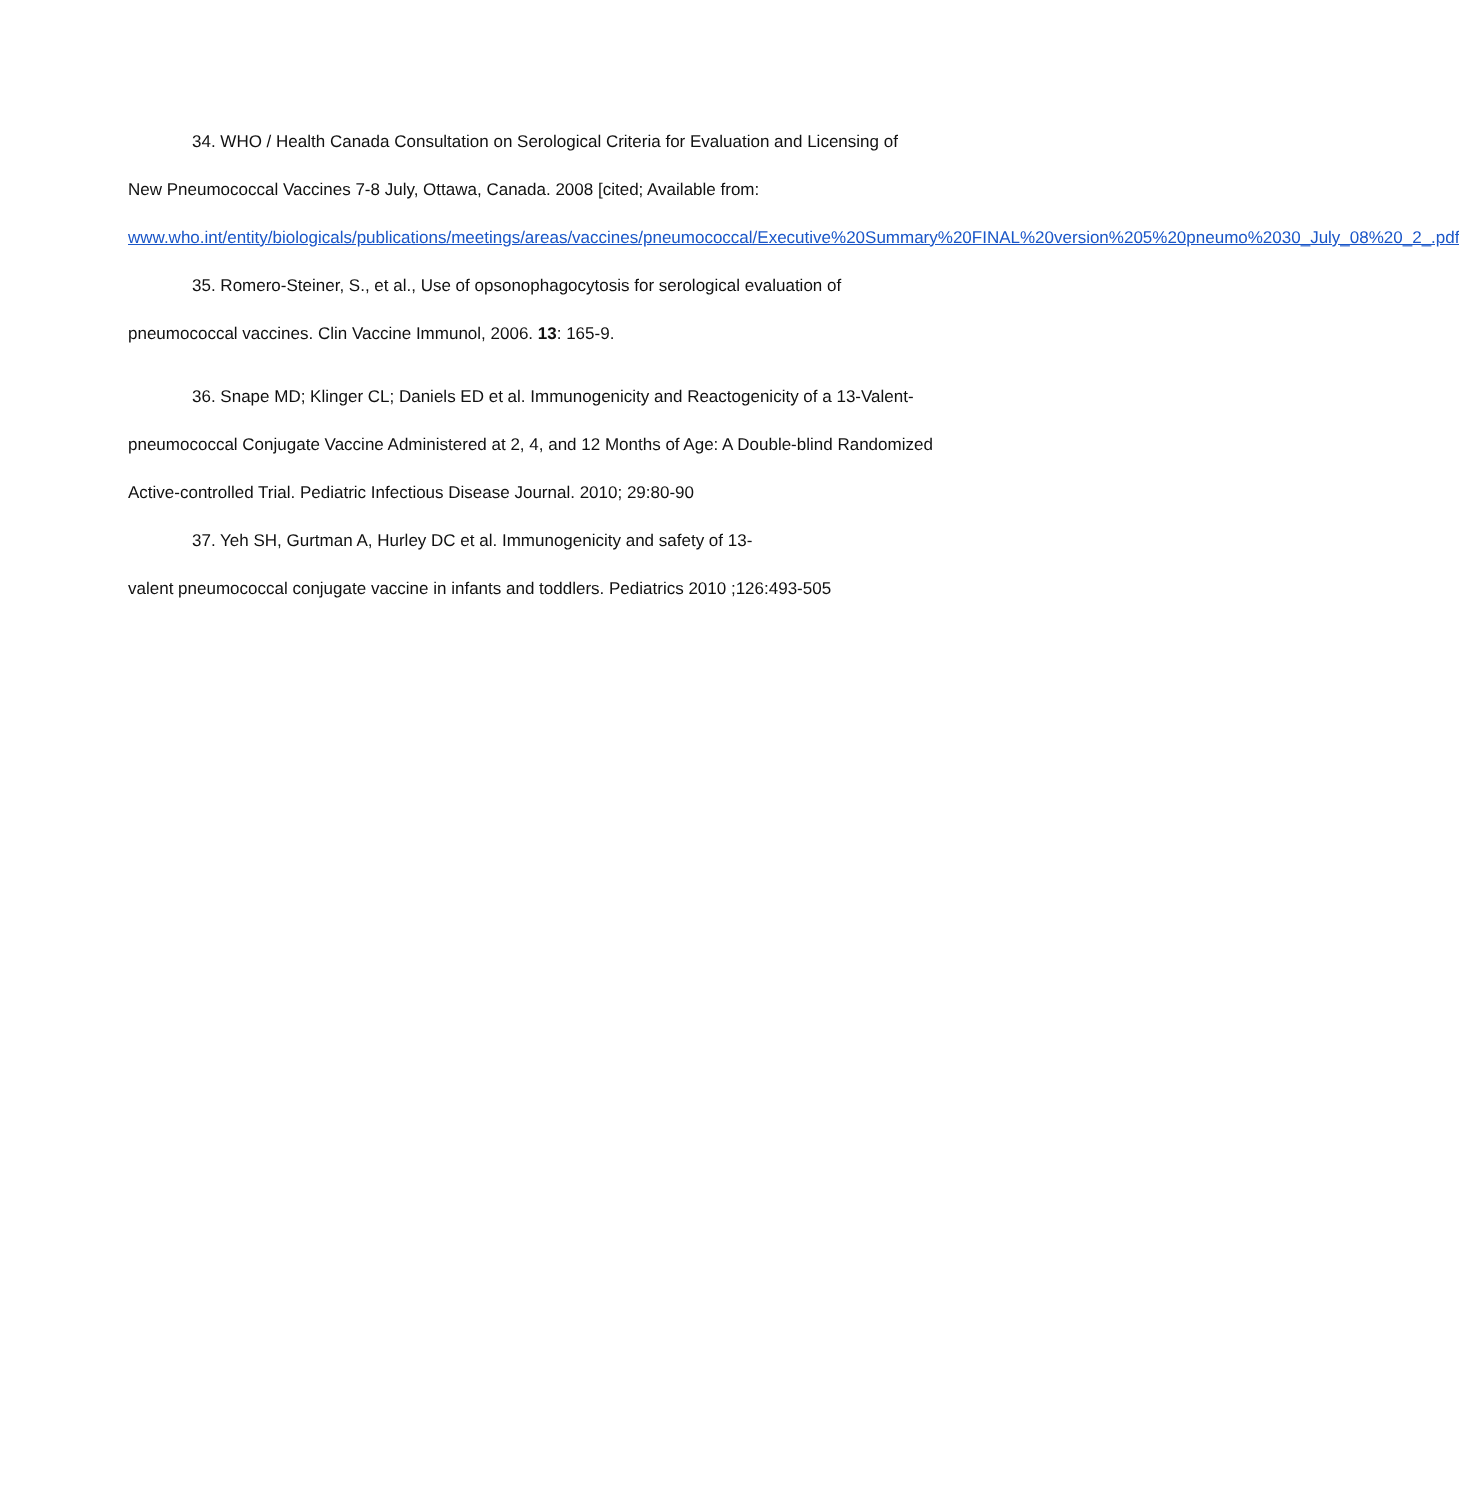34. WHO / Health Canada Consultation on Serological Criteria for Evaluation and Licensing of New Pneumococcal Vaccines 7-8 July, Ottawa, Canada. 2008 [cited; Available from: www.who.int/entity/biologicals/publications/meetings/areas/vaccines/pneumococcal/Executive%20Summary%20FINAL%20version%205%20pneumo%2030_July_08%20_2_.pdf
35. Romero-Steiner, S., et al., Use of opsonophagocytosis for serological evaluation of pneumococcal vaccines. Clin Vaccine Immunol, 2006. 13: 165-9.
36. Snape MD; Klinger CL; Daniels ED et al. Immunogenicity and Reactogenicity of a 13-Valent-pneumococcal Conjugate Vaccine Administered at 2, 4, and 12 Months of Age: A Double-blind Randomized Active-controlled Trial. Pediatric Infectious Disease Journal. 2010; 29:80-90
37. Yeh SH, Gurtman A, Hurley DC et al. Immunogenicity and safety of 13-
valent pneumococcal conjugate vaccine in infants and toddlers. Pediatrics 2010 ;126:493-505